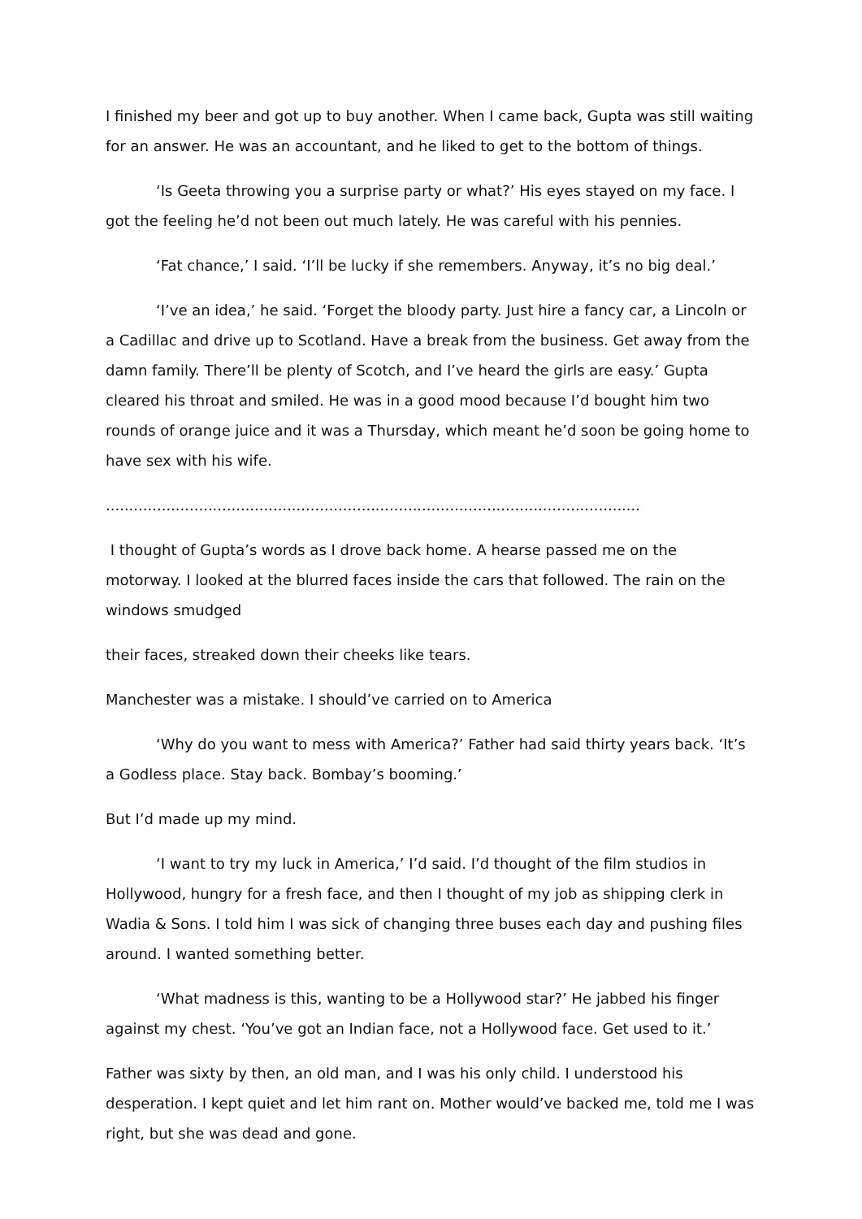I finished my beer and got up to buy another. When I came back, Gupta was still waiting for an answer. He was an accountant, and he liked to get to the bottom of things.
‘Is Geeta throwing you a surprise party or what?’ His eyes stayed on my face. I got the feeling he’d not been out much lately. He was careful with his pennies.
‘Fat chance,’ I said. ‘I’ll be lucky if she remembers. Anyway, it’s no big deal.’
‘I’ve an idea,’ he said. ‘Forget the bloody party. Just hire a fancy car, a Lincoln or a Cadillac and drive up to Scotland. Have a break from the business. Get away from the damn family. There’ll be plenty of Scotch, and I’ve heard the girls are easy.’ Gupta cleared his throat and smiled. He was in a good mood because I’d bought him two rounds of orange juice and it was a Thursday, which meant he’d soon be going home to have sex with his wife.
.......................................................................................................................................................................
I thought of Gupta’s words as I drove back home. A hearse passed me on the motorway. I looked at the blurred faces inside the cars that followed. The rain on the windows smudged
their faces, streaked down their cheeks like tears.
Manchester was a mistake. I should’ve carried on to America
‘Why do you want to mess with America?’ Father had said thirty years back. ‘It’s a Godless place. Stay back. Bombay’s booming.’
But I’d made up my mind.
‘I want to try my luck in America,’ I’d said. I’d thought of the film studios in Hollywood, hungry for a fresh face, and then I thought of my job as shipping clerk in Wadia & Sons. I told him I was sick of changing three buses each day and pushing files around. I wanted something better.
‘What madness is this, wanting to be a Hollywood star?’ He jabbed his finger against my chest. ‘You’ve got an Indian face, not a Hollywood face. Get used to it.’
Father was sixty by then, an old man, and I was his only child. I understood his desperation. I kept quiet and let him rant on. Mother would’ve backed me, told me I was right, but she was dead and gone.